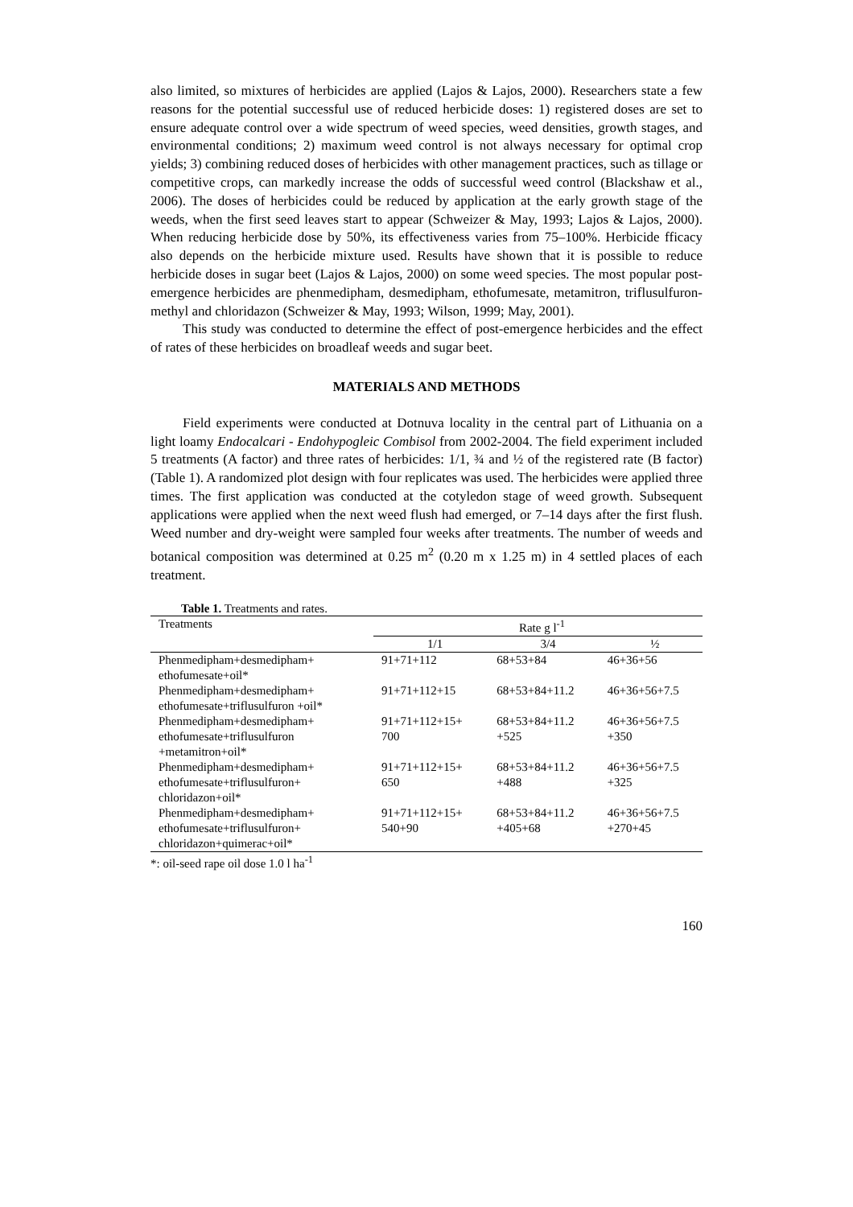also limited, so mixtures of herbicides are applied (Lajos & Lajos, 2000). Researchers state a few reasons for the potential successful use of reduced herbicide doses: 1) registered doses are set to ensure adequate control over a wide spectrum of weed species, weed densities, growth stages, and environmental conditions; 2) maximum weed control is not always necessary for optimal crop yields; 3) combining reduced doses of herbicides with other management practices, such as tillage or competitive crops, can markedly increase the odds of successful weed control (Blackshaw et al., 2006). The doses of herbicides could be reduced by application at the early growth stage of the weeds, when the first seed leaves start to appear (Schweizer & May, 1993; Lajos & Lajos, 2000). When reducing herbicide dose by 50%, its effectiveness varies from 75–100%. Herbicide fficacy also depends on the herbicide mixture used. Results have shown that it is possible to reduce herbicide doses in sugar beet (Lajos & Lajos, 2000) on some weed species. The most popular post-emergence herbicides are phenmedipham, desmedipham, ethofumesate, metamitron, triflusulfuron-methyl and chloridazon (Schweizer & May, 1993; Wilson, 1999; May, 2001).
This study was conducted to determine the effect of post-emergence herbicides and the effect of rates of these herbicides on broadleaf weeds and sugar beet.
MATERIALS AND METHODS
Field experiments were conducted at Dotnuva locality in the central part of Lithuania on a light loamy Endocalcari - Endohypogleic Combisol from 2002-2004. The field experiment included 5 treatments (A factor) and three rates of herbicides: 1/1, ¾ and ½ of the registered rate (B factor) (Table 1). A randomized plot design with four replicates was used. The herbicides were applied three times. The first application was conducted at the cotyledon stage of weed growth. Subsequent applications were applied when the next weed flush had emerged, or 7–14 days after the first flush. Weed number and dry-weight were sampled four weeks after treatments. The number of weeds and botanical composition was determined at 0.25 m<sup>2</sup> (0.20 m x 1.25 m) in 4 settled places of each treatment.
Table 1. Treatments and rates.
| Treatments | Rate g l<sup>-1</sup> | | |
| --- | --- | --- | --- |
| | 1/1 | 3/4 | ½ |
| Phenmedipham+desmedipham+ ethofumesate+oil* | 91+71+112 | 68+53+84 | 46+36+56 |
| Phenmedipham+desmedipham+ ethofumesate+triflusulfuron +oil* | 91+71+112+15 | 68+53+84+11.2 | 46+36+56+7.5 |
| Phenmedipham+desmedipham+ ethofumesate+triflusulfuron +metamitron+oil* | 91+71+112+15+ 700 | 68+53+84+11.2 +525 | 46+36+56+7.5 +350 |
| Phenmedipham+desmedipham+ ethofumesate+triflusulfuron+ chloridazon+oil* | 91+71+112+15+ 650 | 68+53+84+11.2 +488 | 46+36+56+7.5 +325 |
| Phenmedipham+desmedipham+ ethofumesate+triflusulfuron+ chloridazon+quimerac+oil* | 91+71+112+15+ 540+90 | 68+53+84+11.2 +405+68 | 46+36+56+7.5 +270+45 |
*: oil-seed rape oil dose 1.0 l ha<sup>-1</sup>
160